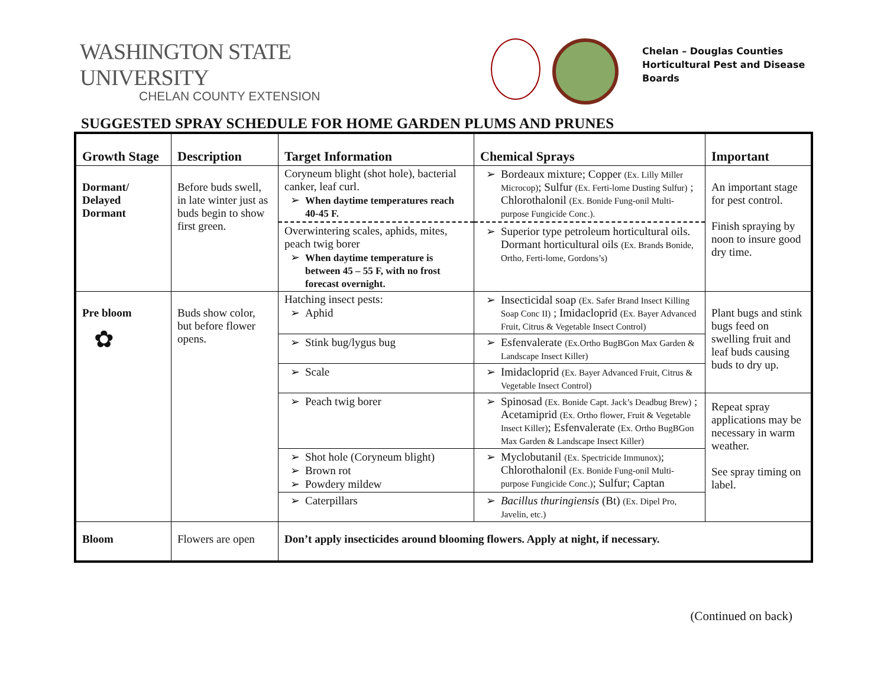WASHINGTON STATE UNIVERSITY
CHELAN COUNTY EXTENSION
Chelan – Douglas Counties
Horticultural Pest and Disease
Boards
SUGGESTED SPRAY SCHEDULE FOR HOME GARDEN PLUMS AND PRUNES
| Growth Stage | Description | Target Information | Chemical Sprays | Important |
| --- | --- | --- | --- | --- |
| Dormant/ Delayed Dormant | Before buds swell, in late winter just as buds begin to show first green. | Coryneum blight (shot hole), bacterial canker, leaf curl. When daytime temperatures reach 40-45 F. Overwintering scales, aphids, mites, peach twig borer When daytime temperature is between 45 – 55 F, with no frost forecast overnight. | Bordeaux mixture; Copper (Ex. Lilly Miller Microcop) ; Sulfur (Ex. Ferti-lome Dusting Sulfur) ; Chlorothalonil (Ex. Bonide Fung-onil Multi-purpose Fungicide Conc.). Superior type petroleum horticultural oils. Dormant horticultural oils (Ex. Brands Bonide, Ortho, Ferti-lome, Gordons’s) | An important stage for pest control. Finish spraying by noon to insure good dry time. |
| Pre bloom ✿ | Buds show color, but before flower opens. | Hatching insect pests: Aphid | Insecticidal soap (Ex. Safer Brand Insect Killing Soap Conc II) ; Imidacloprid (Ex. Bayer Advanced Fruit, Citrus & Vegetable Insect Control) | Plant bugs and stink bugs feed on swelling fruit and leaf buds causing buds to dry up. |
| | | Stink bug/lygus bug | Esfenvalerate (Ex.Ortho BugBGon Max Garden & Landscape Insect Killer) | |
| | | Scale | Imidacloprid (Ex. Bayer Advanced Fruit, Citrus & Vegetable Insect Control) | |
| | | Peach twig borer | Spinosad (Ex. Bonide Capt. Jack’s Deadbug Brew) ; Acetamiprid (Ex. Ortho flower, Fruit & Vegetable Insect Killer) ; Esfenvalerate (Ex. Ortho BugBGon Max Garden & Landscape Insect Killer) | Repeat spray applications may be necessary in warm weather. See spray timing on label. |
| | | Shot hole (Coryneum blight) Brown rot Powdery mildew | Myclobutanil (Ex. Spectricide Immunox) ; Chlorothalonil (Ex. Bonide Fung-onil Multi-purpose Fungicide Conc.) ; Sulfur; Captan | |
| | | Caterpillars | Bacillus thuringiensis (Bt) (Ex. Dipel Pro, Javelin, etc.) | |
| Bloom | Flowers are open | Don’t apply insecticides around blooming flowers. Apply at night, if necessary. | | |
(Continued on back)